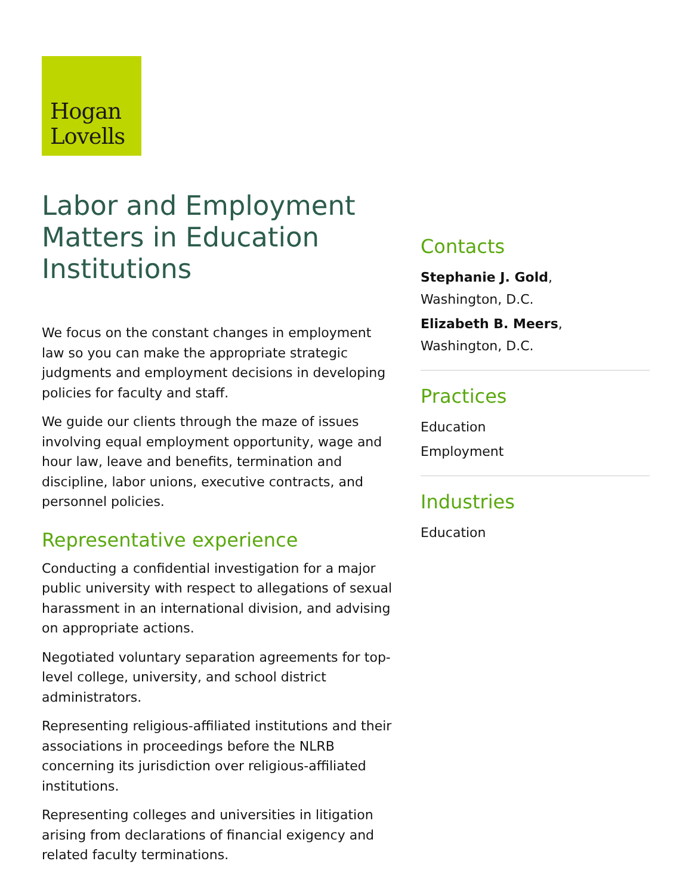Hogan
Lovells
Labor and Employment Matters in Education Institutions
We focus on the constant changes in employment law so you can make the appropriate strategic judgments and employment decisions in developing policies for faculty and staff.
We guide our clients through the maze of issues involving equal employment opportunity, wage and hour law, leave and benefits, termination and discipline, labor unions, executive contracts, and personnel policies.
Representative experience
Conducting a confidential investigation for a major public university with respect to allegations of sexual harassment in an international division, and advising on appropriate actions.
Negotiated voluntary separation agreements for top-level college, university, and school district administrators.
Representing religious-affiliated institutions and their associations in proceedings before the NLRB concerning its jurisdiction over religious-affiliated institutions.
Representing colleges and universities in litigation arising from declarations of financial exigency and related faculty terminations.
Contacts
Stephanie J. Gold,
Washington, D.C.
Elizabeth B. Meers,
Washington, D.C.
Practices
Education
Employment
Industries
Education